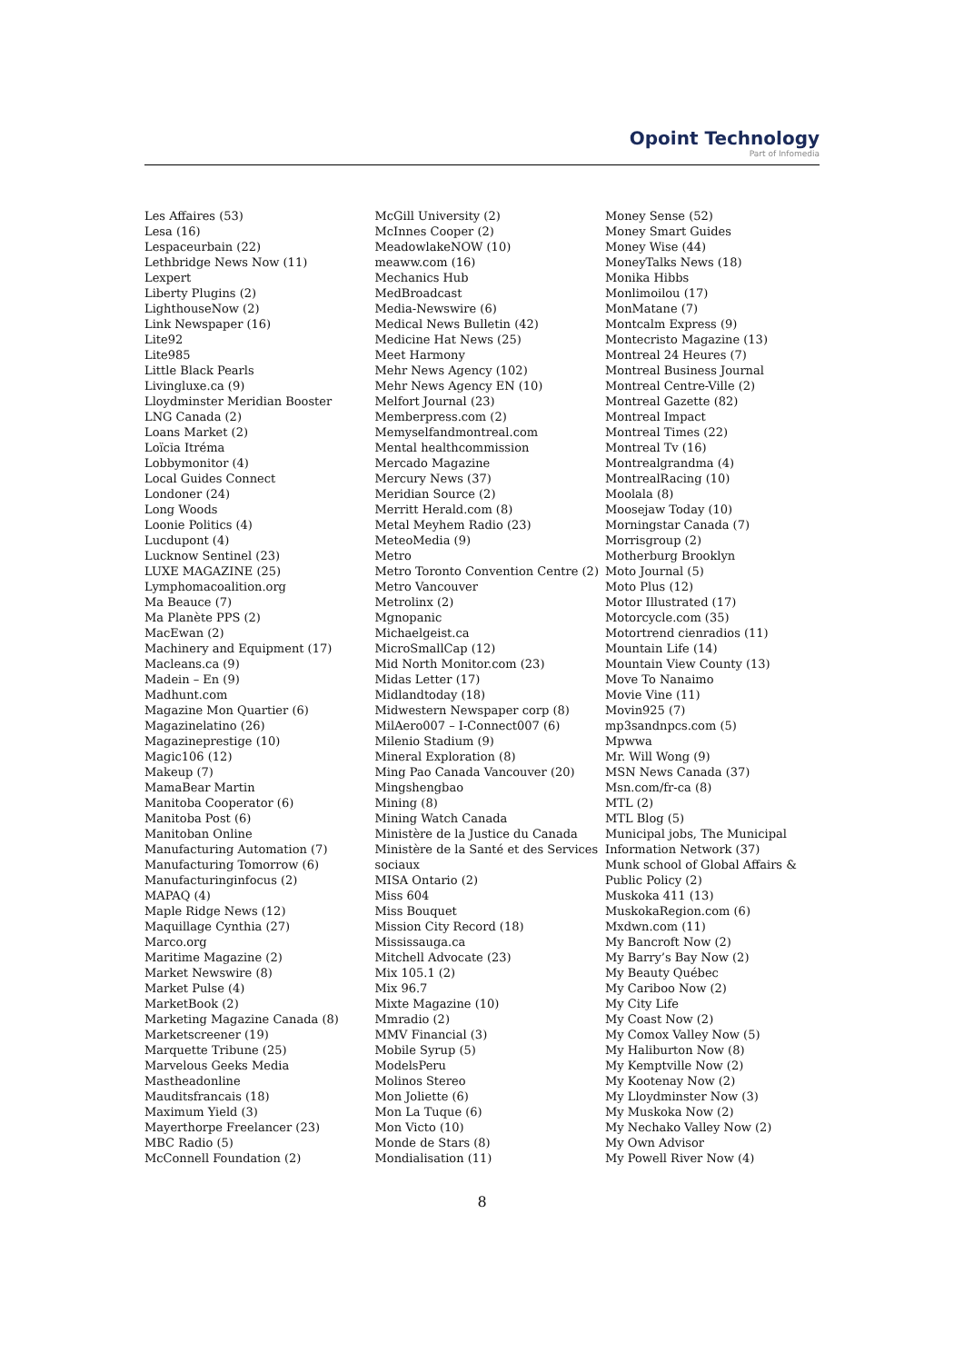Opoint Technology
Part of Infomedia
Les Affaires (53)
Lesa (16)
Lespaceurbain (22)
Lethbridge News Now (11)
Lexpert
Liberty Plugins (2)
LighthouseNow (2)
Link Newspaper (16)
Lite92
Lite985
Little Black Pearls
Livingluxe.ca (9)
Lloydminster Meridian Booster
LNG Canada (2)
Loans Market (2)
Loïcia Itréma
Lobbymonitor (4)
Local Guides Connect
Londoner (24)
Long Woods
Loonie Politics (4)
Lucdupont (4)
Lucknow Sentinel (23)
LUXE MAGAZINE (25)
Lymphomacoalition.org
Ma Beauce (7)
Ma Planète PPS (2)
MacEwan (2)
Machinery and Equipment (17)
Macleans.ca (9)
Madein – En (9)
Madhunt.com
Magazine Mon Quartier (6)
Magazinelatino (26)
Magazineprestige (10)
Magic106 (12)
Makeup (7)
MamaBear Martin
Manitoba Cooperator (6)
Manitoba Post (6)
Manitoban Online
Manufacturing Automation (7)
Manufacturing Tomorrow (6)
Manufacturinginfocus (2)
MAPAQ (4)
Maple Ridge News (12)
Maquillage Cynthia (27)
Marco.org
Maritime Magazine (2)
Market Newswire (8)
Market Pulse (4)
MarketBook (2)
Marketing Magazine Canada (8)
Marketscreener (19)
Marquette Tribune (25)
Marvelous Geeks Media
Mastheadonline
Mauditsfrancais (18)
Maximum Yield (3)
Mayerthorpe Freelancer (23)
MBC Radio (5)
McConnell Foundation (2)
McGill University (2)
McInnes Cooper (2)
MeadowlakeNOW (10)
meaww.com (16)
Mechanics Hub
MedBroadcast
Media-Newswire (6)
Medical News Bulletin (42)
Medicine Hat News (25)
Meet Harmony
Mehr News Agency (102)
Mehr News Agency EN (10)
Melfort Journal (23)
Memberpress.com (2)
Memyselfandmontreal.com
Mental healthcommission
Mercado Magazine
Mercury News (37)
Meridian Source (2)
Merritt Herald.com (8)
Metal Meyhem Radio (23)
MeteoMedia (9)
Metro
Metro Toronto Convention Centre (2)
Metro Vancouver
Metrolinx (2)
Mgnopanic
Michaelgeist.ca
MicroSmallCap (12)
Mid North Monitor.com (23)
Midas Letter (17)
Midlandtoday (18)
Midwestern Newspaper corp (8)
MilAero007 – I-Connect007 (6)
Milenio Stadium (9)
Mineral Exploration (8)
Ming Pao Canada Vancouver (20)
Mingshengbao
Mining (8)
Mining Watch Canada
Ministère de la Justice du Canada
Ministère de la Santé et des Services sociaux
MISA Ontario (2)
Miss 604
Miss Bouquet
Mission City Record (18)
Mississauga.ca
Mitchell Advocate (23)
Mix 105.1 (2)
Mix 96.7
Mixte Magazine (10)
Mmradio (2)
MMV Financial (3)
Mobile Syrup (5)
ModelsPeru
Molinos Stereo
Mon Joliette (6)
Mon La Tuque (6)
Mon Victo (10)
Monde de Stars (8)
Mondialisation (11)
Money Sense (52)
Money Smart Guides
Money Wise (44)
MoneyTalks News (18)
Monika Hibbs
Monlimoilou (17)
MonMatane (7)
Montcalm Express (9)
Montecristo Magazine (13)
Montreal 24 Heures (7)
Montreal Business Journal
Montreal Centre-Ville (2)
Montreal Gazette (82)
Montreal Impact
Montreal Times (22)
Montreal Tv (16)
Montrealgrandma (4)
MontrealRacing (10)
Moolala (8)
Moosejaw Today (10)
Morningstar Canada (7)
Morrisgroup (2)
Motherburg Brooklyn
Moto Journal (5)
Moto Plus (12)
Motor Illustrated (17)
Motorcycle.com (35)
Motortrend cienradios (11)
Mountain Life (14)
Mountain View County (13)
Move To Nanaimo
Movie Vine (11)
Movin925 (7)
mp3sandnpcs.com (5)
Mpwwa
Mr. Will Wong (9)
MSN News Canada (37)
Msn.com/fr-ca (8)
MTL (2)
MTL Blog (5)
Municipal jobs, The Municipal Information Network (37)
Munk school of Global Affairs & Public Policy (2)
Muskoka 411 (13)
MuskokaRegion.com (6)
Mxdwn.com (11)
My Bancroft Now (2)
My Barry’s Bay Now (2)
My Beauty Québec
My Cariboo Now (2)
My City Life
My Coast Now (2)
My Comox Valley Now (5)
My Haliburton Now (8)
My Kemptville Now (2)
My Kootenay Now (2)
My Lloydminster Now (3)
My Muskoka Now (2)
My Nechako Valley Now (2)
My Own Advisor
My Powell River Now (4)
8